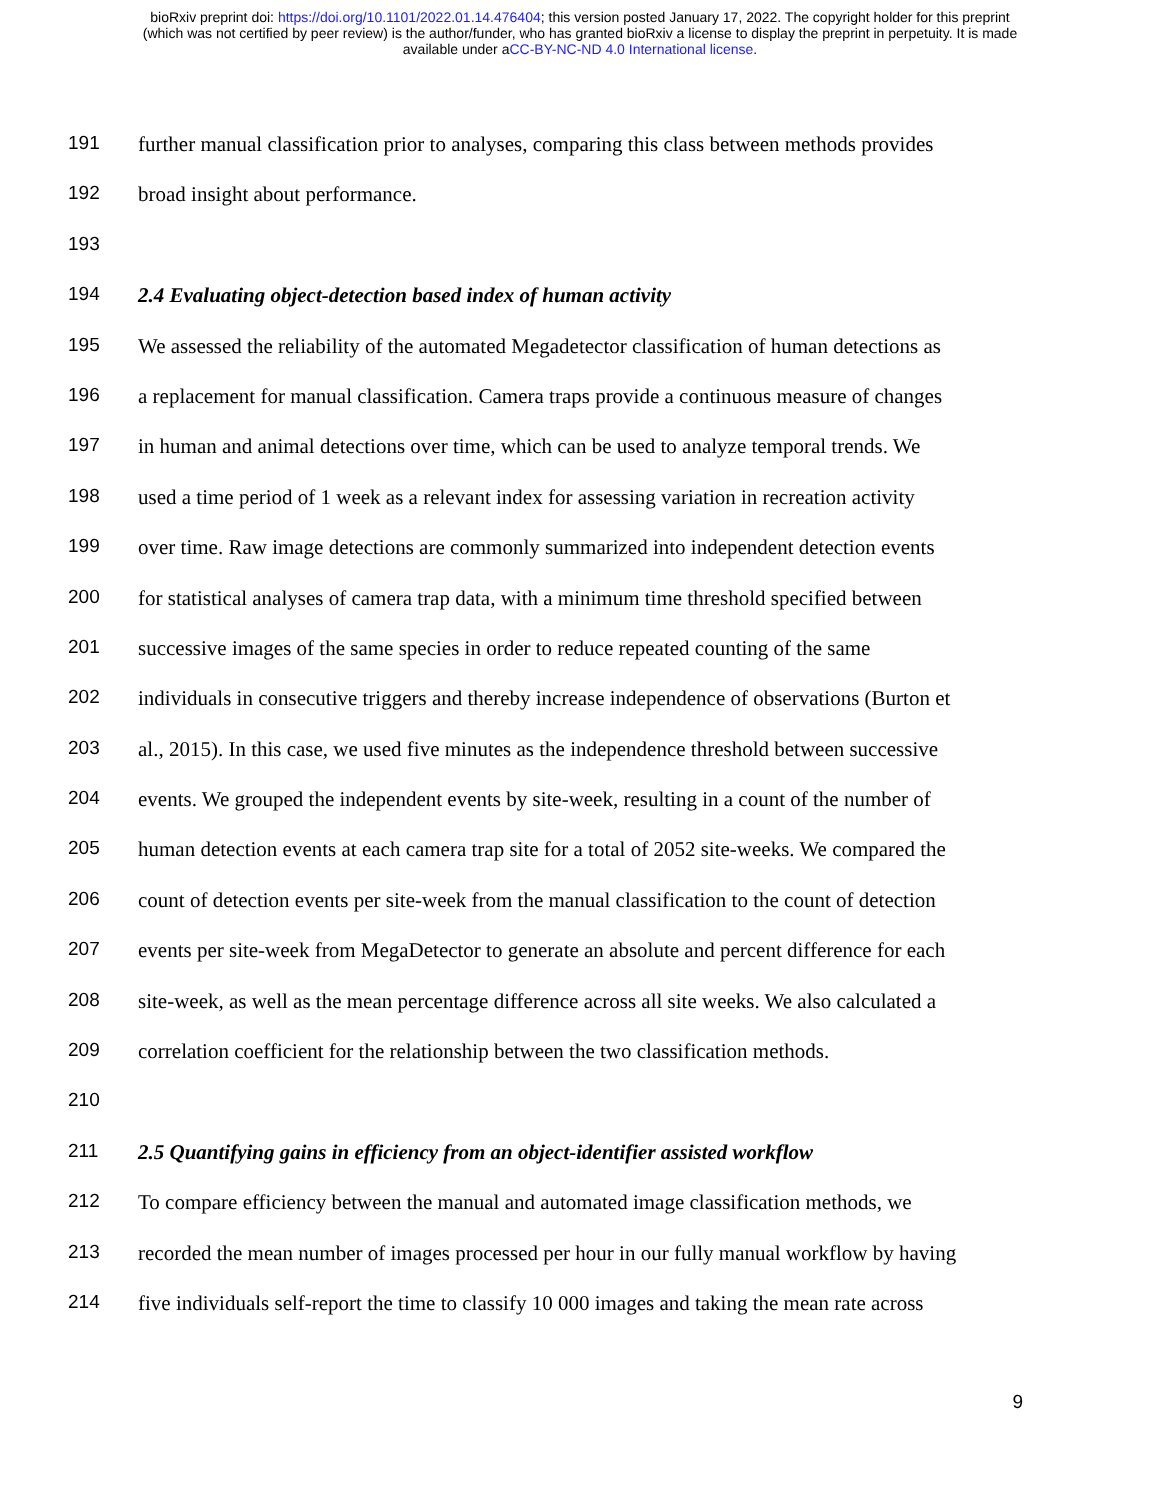bioRxiv preprint doi: https://doi.org/10.1101/2022.01.14.476404; this version posted January 17, 2022. The copyright holder for this preprint
(which was not certified by peer review) is the author/funder, who has granted bioRxiv a license to display the preprint in perpetuity. It is made
available under aCC-BY-NC-ND 4.0 International license.
191 further manual classification prior to analyses, comparing this class between methods provides
192 broad insight about performance.
193
194 2.4 Evaluating object-detection based index of human activity
195 We assessed the reliability of the automated Megadetector classification of human detections as
196 a replacement for manual classification. Camera traps provide a continuous measure of changes
197 in human and animal detections over time, which can be used to analyze temporal trends. We
198 used a time period of 1 week as a relevant index for assessing variation in recreation activity
199 over time. Raw image detections are commonly summarized into independent detection events
200 for statistical analyses of camera trap data, with a minimum time threshold specified between
201 successive images of the same species in order to reduce repeated counting of the same
202 individuals in consecutive triggers and thereby increase independence of observations (Burton et
203 al., 2015). In this case, we used five minutes as the independence threshold between successive
204 events. We grouped the independent events by site-week, resulting in a count of the number of
205 human detection events at each camera trap site for a total of 2052 site-weeks. We compared the
206 count of detection events per site-week from the manual classification to the count of detection
207 events per site-week from MegaDetector to generate an absolute and percent difference for each
208 site-week, as well as the mean percentage difference across all site weeks. We also calculated a
209 correlation coefficient for the relationship between the two classification methods.
210
211 2.5 Quantifying gains in efficiency from an object-identifier assisted workflow
212 To compare efficiency between the manual and automated image classification methods, we
213 recorded the mean number of images processed per hour in our fully manual workflow by having
214 five individuals self-report the time to classify 10 000 images and taking the mean rate across
9